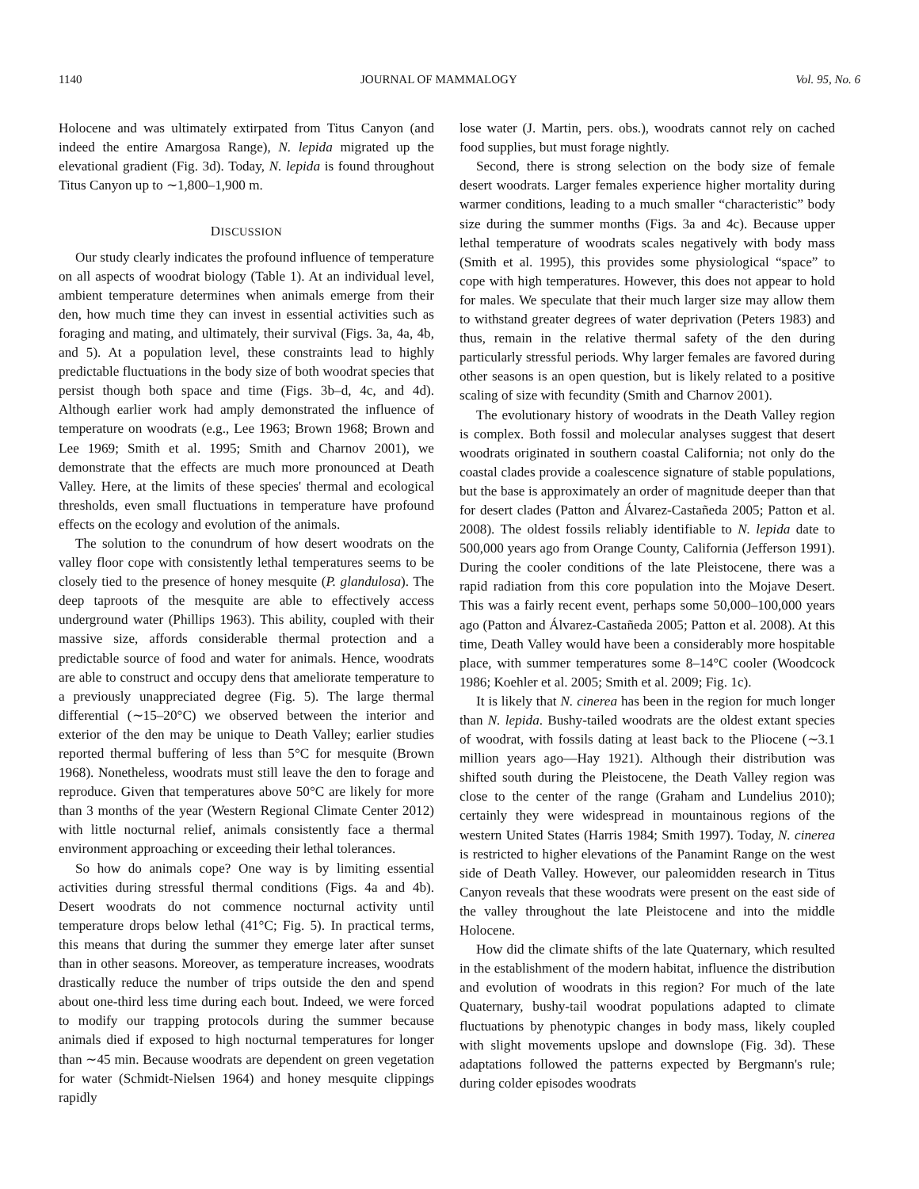1140 JOURNAL OF MAMMALOGY Vol. 95, No. 6
Holocene and was ultimately extirpated from Titus Canyon (and indeed the entire Amargosa Range), N. lepida migrated up the elevational gradient (Fig. 3d). Today, N. lepida is found throughout Titus Canyon up to ∼1,800–1,900 m.
DISCUSSION
Our study clearly indicates the profound influence of temperature on all aspects of woodrat biology (Table 1). At an individual level, ambient temperature determines when animals emerge from their den, how much time they can invest in essential activities such as foraging and mating, and ultimately, their survival (Figs. 3a, 4a, 4b, and 5). At a population level, these constraints lead to highly predictable fluctuations in the body size of both woodrat species that persist though both space and time (Figs. 3b–d, 4c, and 4d). Although earlier work had amply demonstrated the influence of temperature on woodrats (e.g., Lee 1963; Brown 1968; Brown and Lee 1969; Smith et al. 1995; Smith and Charnov 2001), we demonstrate that the effects are much more pronounced at Death Valley. Here, at the limits of these species' thermal and ecological thresholds, even small fluctuations in temperature have profound effects on the ecology and evolution of the animals.
The solution to the conundrum of how desert woodrats on the valley floor cope with consistently lethal temperatures seems to be closely tied to the presence of honey mesquite (P. glandulosa). The deep taproots of the mesquite are able to effectively access underground water (Phillips 1963). This ability, coupled with their massive size, affords considerable thermal protection and a predictable source of food and water for animals. Hence, woodrats are able to construct and occupy dens that ameliorate temperature to a previously unappreciated degree (Fig. 5). The large thermal differential (∼15–20°C) we observed between the interior and exterior of the den may be unique to Death Valley; earlier studies reported thermal buffering of less than 5°C for mesquite (Brown 1968). Nonetheless, woodrats must still leave the den to forage and reproduce. Given that temperatures above 50°C are likely for more than 3 months of the year (Western Regional Climate Center 2012) with little nocturnal relief, animals consistently face a thermal environment approaching or exceeding their lethal tolerances.
So how do animals cope? One way is by limiting essential activities during stressful thermal conditions (Figs. 4a and 4b). Desert woodrats do not commence nocturnal activity until temperature drops below lethal (41°C; Fig. 5). In practical terms, this means that during the summer they emerge later after sunset than in other seasons. Moreover, as temperature increases, woodrats drastically reduce the number of trips outside the den and spend about one-third less time during each bout. Indeed, we were forced to modify our trapping protocols during the summer because animals died if exposed to high nocturnal temperatures for longer than ∼45 min. Because woodrats are dependent on green vegetation for water (Schmidt-Nielsen 1964) and honey mesquite clippings rapidly
lose water (J. Martin, pers. obs.), woodrats cannot rely on cached food supplies, but must forage nightly.
Second, there is strong selection on the body size of female desert woodrats. Larger females experience higher mortality during warmer conditions, leading to a much smaller “characteristic” body size during the summer months (Figs. 3a and 4c). Because upper lethal temperature of woodrats scales negatively with body mass (Smith et al. 1995), this provides some physiological “space” to cope with high temperatures. However, this does not appear to hold for males. We speculate that their much larger size may allow them to withstand greater degrees of water deprivation (Peters 1983) and thus, remain in the relative thermal safety of the den during particularly stressful periods. Why larger females are favored during other seasons is an open question, but is likely related to a positive scaling of size with fecundity (Smith and Charnov 2001).
The evolutionary history of woodrats in the Death Valley region is complex. Both fossil and molecular analyses suggest that desert woodrats originated in southern coastal California; not only do the coastal clades provide a coalescence signature of stable populations, but the base is approximately an order of magnitude deeper than that for desert clades (Patton and Álvarez-Castañeda 2005; Patton et al. 2008). The oldest fossils reliably identifiable to N. lepida date to 500,000 years ago from Orange County, California (Jefferson 1991). During the cooler conditions of the late Pleistocene, there was a rapid radiation from this core population into the Mojave Desert. This was a fairly recent event, perhaps some 50,000–100,000 years ago (Patton and Álvarez-Castañeda 2005; Patton et al. 2008). At this time, Death Valley would have been a considerably more hospitable place, with summer temperatures some 8–14°C cooler (Woodcock 1986; Koehler et al. 2005; Smith et al. 2009; Fig. 1c).
It is likely that N. cinerea has been in the region for much longer than N. lepida. Bushy-tailed woodrats are the oldest extant species of woodrat, with fossils dating at least back to the Pliocene (∼3.1 million years ago—Hay 1921). Although their distribution was shifted south during the Pleistocene, the Death Valley region was close to the center of the range (Graham and Lundelius 2010); certainly they were widespread in mountainous regions of the western United States (Harris 1984; Smith 1997). Today, N. cinerea is restricted to higher elevations of the Panamint Range on the west side of Death Valley. However, our paleomidden research in Titus Canyon reveals that these woodrats were present on the east side of the valley throughout the late Pleistocene and into the middle Holocene.
How did the climate shifts of the late Quaternary, which resulted in the establishment of the modern habitat, influence the distribution and evolution of woodrats in this region? For much of the late Quaternary, bushy-tail woodrat populations adapted to climate fluctuations by phenotypic changes in body mass, likely coupled with slight movements upslope and downslope (Fig. 3d). These adaptations followed the patterns expected by Bergmann's rule; during colder episodes woodrats